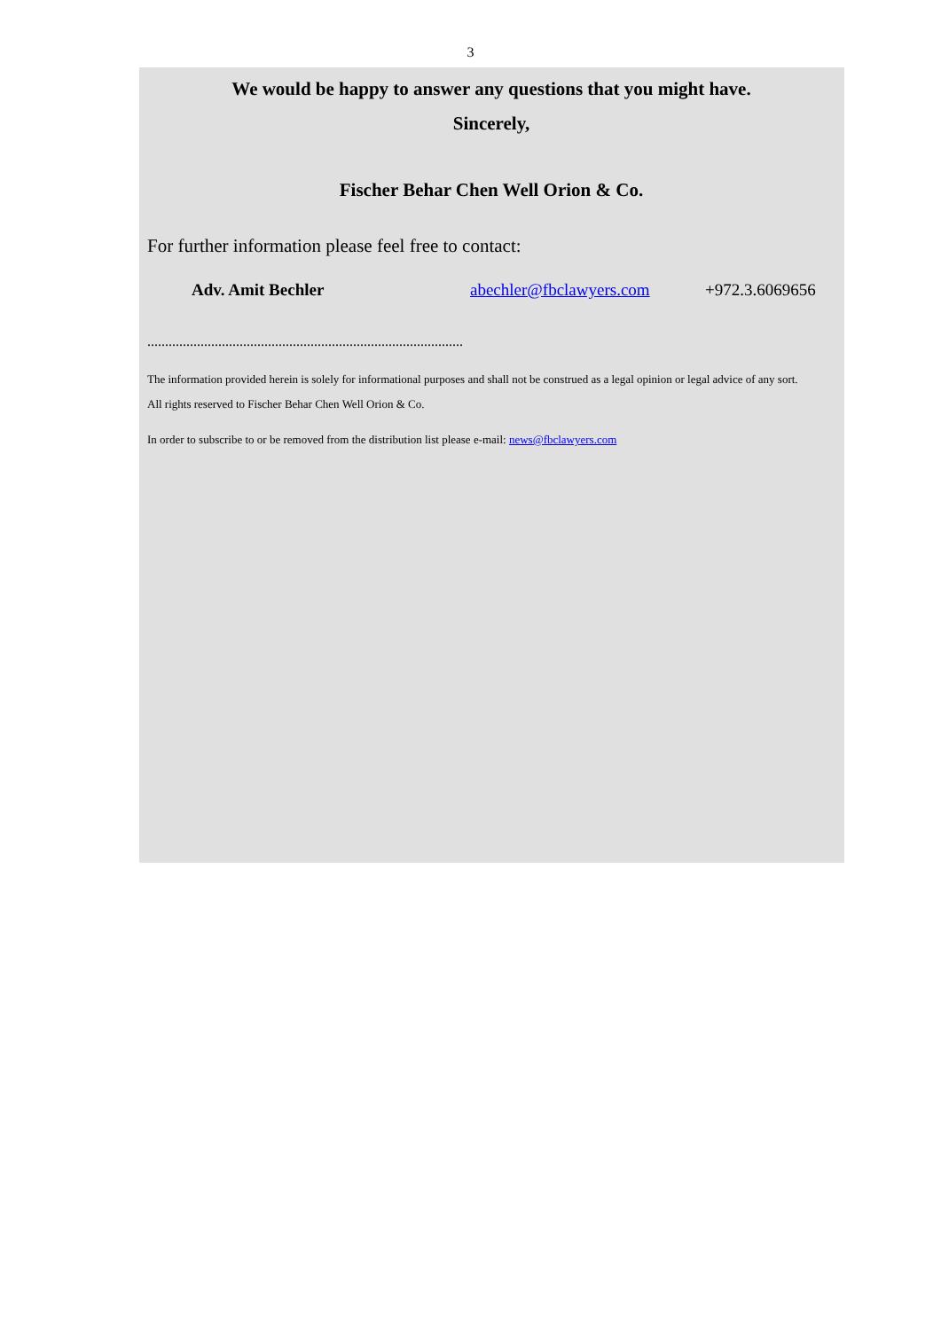3
We would be happy to answer any questions that you might have.
Sincerely,
Fischer Behar Chen Well Orion & Co.
For further information please feel free to contact:
Adv. Amit Bechler abechler@fbclawyers.com +972.3.6069656
.........................................................................................
The information provided herein is solely for informational purposes and shall not be construed as a legal opinion or legal advice of any sort.
All rights reserved to Fischer Behar Chen Well Orion & Co.
In order to subscribe to or be removed from the distribution list please e-mail: news@fbclawyers.com